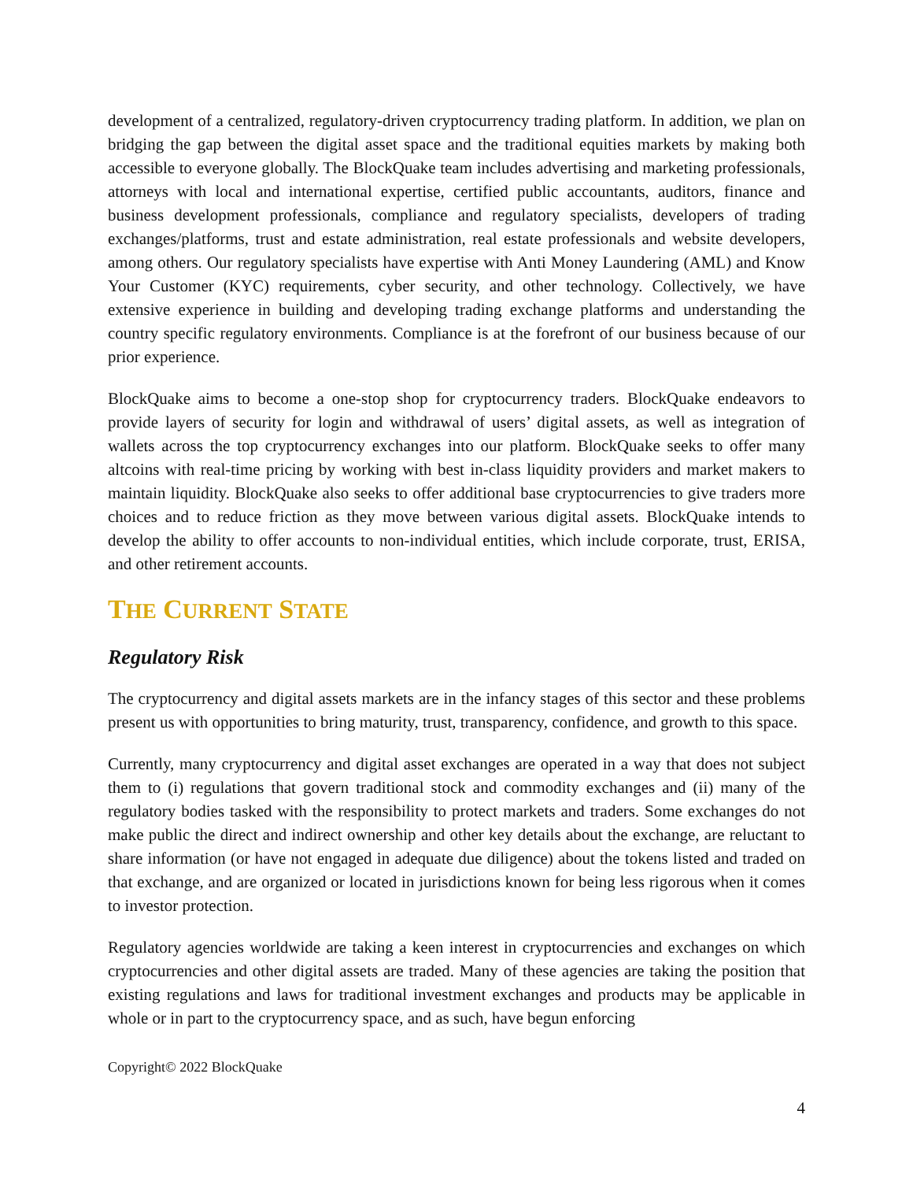development of a centralized, regulatory-driven cryptocurrency trading platform. In addition, we plan on bridging the gap between the digital asset space and the traditional equities markets by making both accessible to everyone globally. The BlockQuake team includes advertising and marketing professionals, attorneys with local and international expertise, certified public accountants, auditors, finance and business development professionals, compliance and regulatory specialists, developers of trading exchanges/platforms, trust and estate administration, real estate professionals and website developers, among others. Our regulatory specialists have expertise with Anti Money Laundering (AML) and Know Your Customer (KYC) requirements, cyber security, and other technology. Collectively, we have extensive experience in building and developing trading exchange platforms and understanding the country specific regulatory environments. Compliance is at the forefront of our business because of our prior experience.
BlockQuake aims to become a one-stop shop for cryptocurrency traders. BlockQuake endeavors to provide layers of security for login and withdrawal of users’ digital assets, as well as integration of wallets across the top cryptocurrency exchanges into our platform. BlockQuake seeks to offer many altcoins with real-time pricing by working with best in-class liquidity providers and market makers to maintain liquidity. BlockQuake also seeks to offer additional base cryptocurrencies to give traders more choices and to reduce friction as they move between various digital assets. BlockQuake intends to develop the ability to offer accounts to non-individual entities, which include corporate, trust, ERISA, and other retirement accounts.
THE CURRENT STATE
Regulatory Risk
The cryptocurrency and digital assets markets are in the infancy stages of this sector and these problems present us with opportunities to bring maturity, trust, transparency, confidence, and growth to this space.
Currently, many cryptocurrency and digital asset exchanges are operated in a way that does not subject them to (i) regulations that govern traditional stock and commodity exchanges and (ii) many of the regulatory bodies tasked with the responsibility to protect markets and traders. Some exchanges do not make public the direct and indirect ownership and other key details about the exchange, are reluctant to share information (or have not engaged in adequate due diligence) about the tokens listed and traded on that exchange, and are organized or located in jurisdictions known for being less rigorous when it comes to investor protection.
Regulatory agencies worldwide are taking a keen interest in cryptocurrencies and exchanges on which cryptocurrencies and other digital assets are traded. Many of these agencies are taking the position that existing regulations and laws for traditional investment exchanges and products may be applicable in whole or in part to the cryptocurrency space, and as such, have begun enforcing
Copyright© 2022 BlockQuake
4